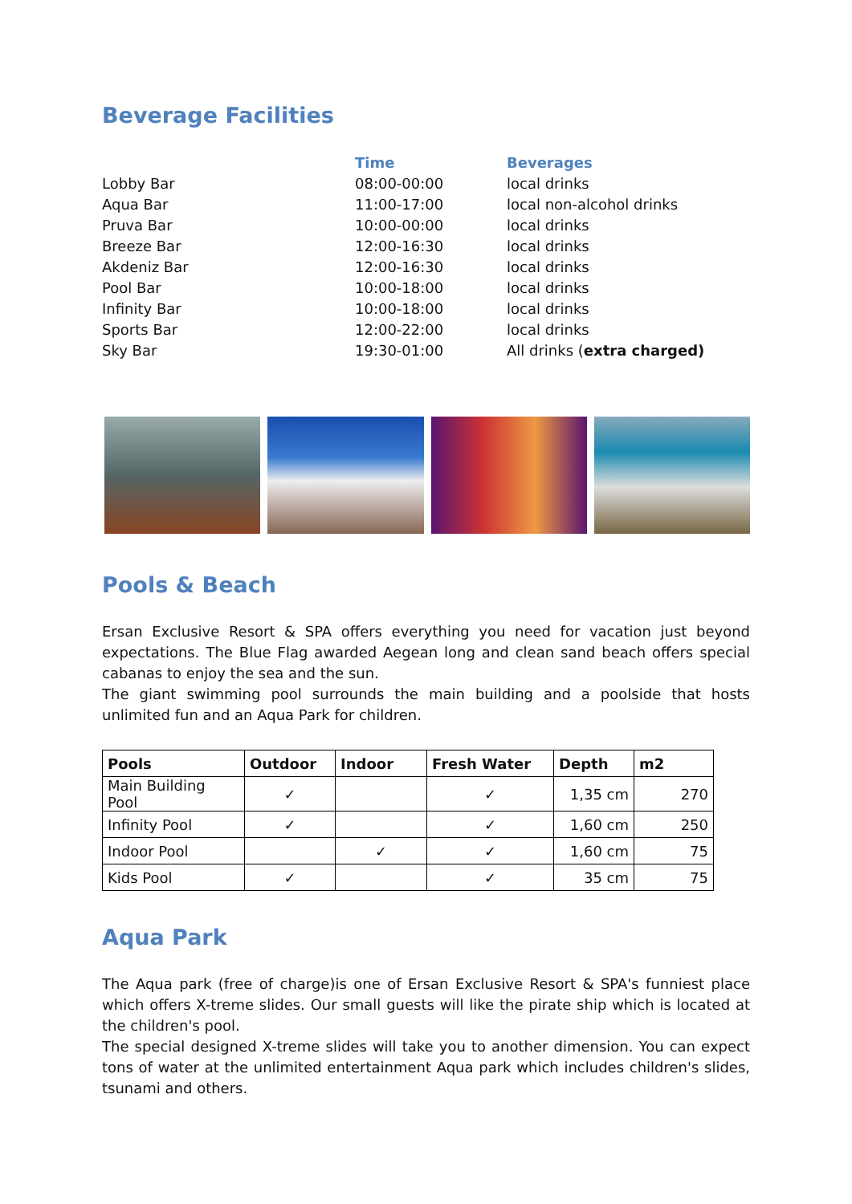Beverage Facilities
| | Time | Beverages |
| --- | --- | --- |
| Lobby Bar | 08:00-00:00 | local drinks |
| Aqua Bar | 11:00-17:00 | local non-alcohol drinks |
| Pruva Bar | 10:00-00:00 | local drinks |
| Breeze Bar | 12:00-16:30 | local drinks |
| Akdeniz Bar | 12:00-16:30 | local drinks |
| Pool Bar | 10:00-18:00 | local drinks |
| Infinity Bar | 10:00-18:00 | local drinks |
| Sports Bar | 12:00-22:00 | local drinks |
| Sky Bar | 19:30-01:00 | All drinks ( extra charged) |
Pools & Beach
Ersan Exclusive Resort & SPA offers everything you need for vacation just beyond expectations. The Blue Flag awarded Aegean long and clean sand beach offers special cabanas to enjoy the sea and the sun.
The giant swimming pool surrounds the main building and a poolside that hosts unlimited fun and an Aqua Park for children.
| Pools | Outdoor | Indoor | Fresh Water | Depth | m2 |
| --- | --- | --- | --- | --- | --- |
| Main Building Pool | ✓ | | ✓ | 1,35 cm | 270 |
| Infinity Pool | ✓ | | ✓ | 1,60 cm | 250 |
| Indoor Pool | | ✓ | ✓ | 1,60 cm | 75 |
| Kids Pool | ✓ | | ✓ | 35 cm | 75 |
Aqua Park
The Aqua park (free of charge)is one of Ersan Exclusive Resort & SPA's funniest place which offers X-treme slides. Our small guests will like the pirate ship which is located at the children's pool.
The special designed X-treme slides will take you to another dimension. You can expect tons of water at the unlimited entertainment Aqua park which includes children's slides, tsunami and others.